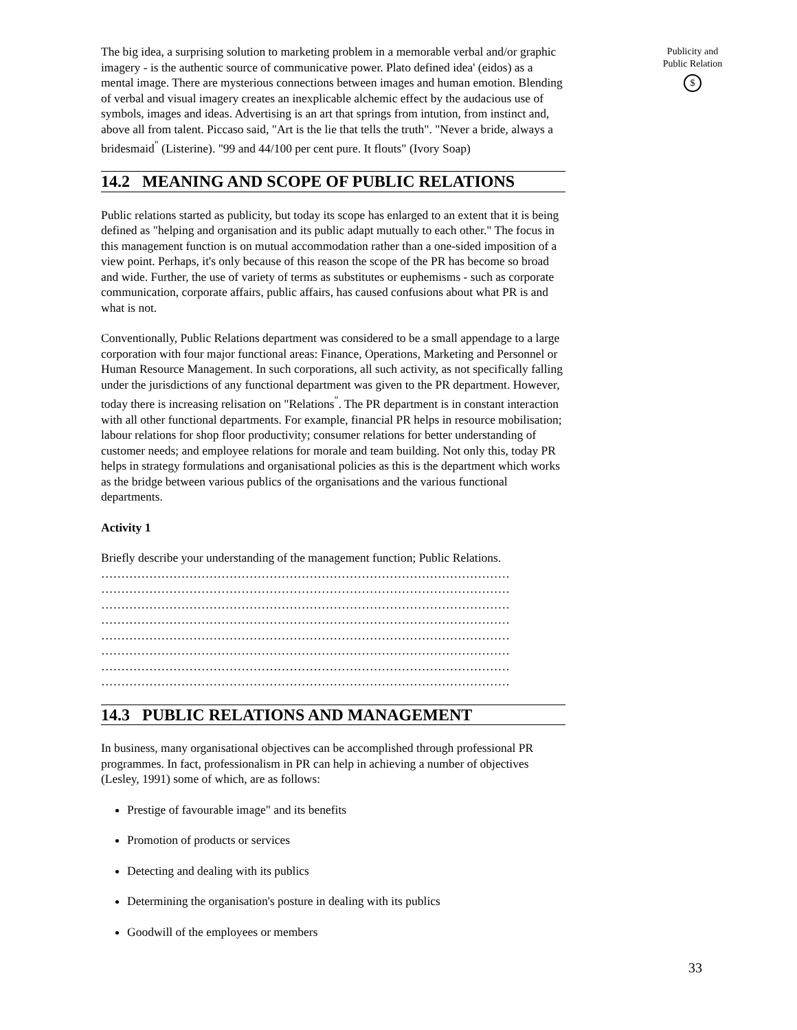The big idea, a surprising solution to marketing problem in a memorable verbal and/or graphic imagery - is the authentic source of communicative power. Plato defined idea' (eidos) as a mental image. There are mysterious connections between images and human emotion. Blending of verbal and visual imagery creates an inexplicable alchemic effect by the audacious use of symbols, images and ideas. Advertising is an art that springs from intution, from instinct and, above all from talent. Piccaso said, "Art is the lie that tells the truth". "Never a bride, always a bridesmaid<sup>"</sup> (Listerine). "99 and 44/100 per cent pure. It flouts" (Ivory Soap)
14.2 MEANING AND SCOPE OF PUBLIC RELATIONS
Public relations started as publicity, but today its scope has enlarged to an extent that it is being defined as "helping and organisation and its public adapt mutually to each other." The focus in this management function is on mutual accommodation rather than a one-sided imposition of a view point. Perhaps, it's only because of this reason the scope of the PR has become so broad and wide. Further, the use of variety of terms as substitutes or euphemisms - such as corporate communication, corporate affairs, public affairs, has caused confusions about what PR is and what is not.
Conventionally, Public Relations department was considered to be a small appendage to a large corporation with four major functional areas: Finance, Operations, Marketing and Personnel or Human Resource Management. In such corporations, all such activity, as not specifically falling under the jurisdictions of any functional department was given to the PR department. However, today there is increasing relisation on "Relations<sup>"</sup>. The PR department is in constant interaction with all other functional departments. For example, financial PR helps in resource mobilisation; labour relations for shop floor productivity; consumer relations for better understanding of customer needs; and employee relations for morale and team building. Not only this, today PR helps in strategy formulations and organisational policies as this is the department which works as the bridge between various publics of the organisations and the various functional departments.
Activity 1
Briefly describe your understanding of the management function; Public Relations.
…………………………………………………………………………………………
…………………………………………………………………………………………
…………………………………………………………………………………………
…………………………………………………………………………………………
…………………………………………………………………………………………
…………………………………………………………………………………………
…………………………………………………………………………………………
…………………………………………………………………………………………
14.3 PUBLIC RELATIONS AND MANAGEMENT
In business, many organisational objectives can be accomplished through professional PR programmes. In fact, professionalism in PR can help in achieving a number of objectives (Lesley, 1991) some of which, are as follows:
Prestige of favourable image" and its benefits
Promotion of products or services
Detecting and dealing with its publics
Determining the organisation's posture in dealing with its publics
Goodwill of the employees or members
Publicity and
Public Relation
$
33